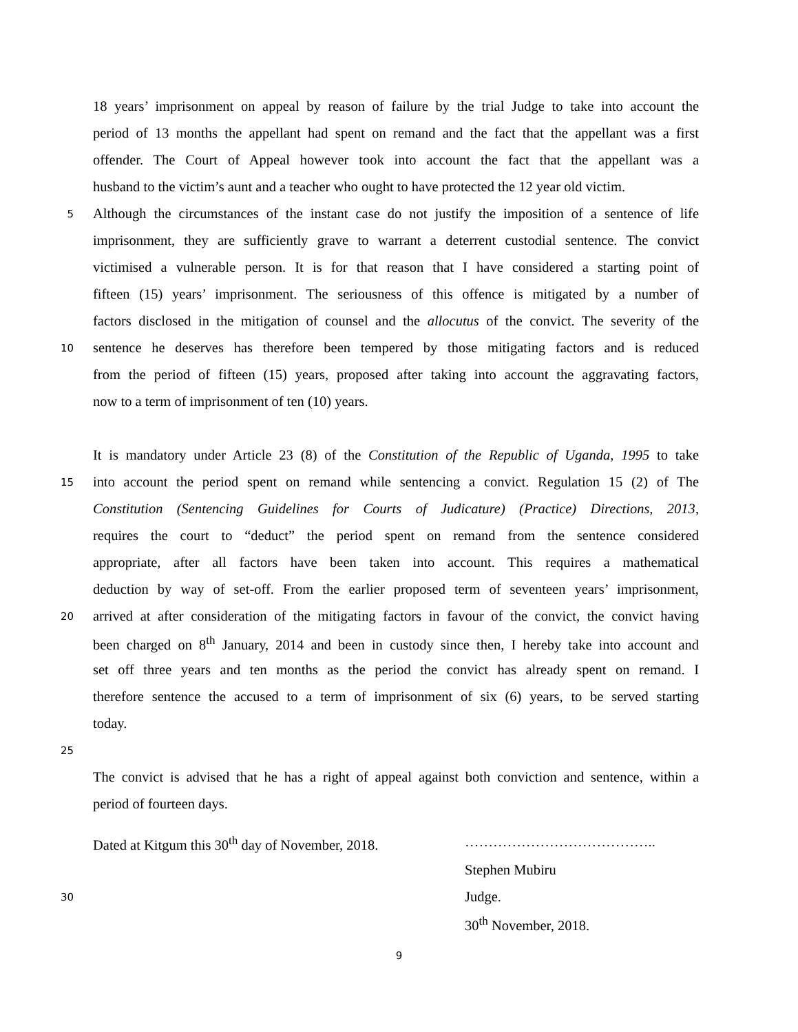18 years’ imprisonment on appeal by reason of failure by the trial Judge to take into account the
period of 13 months the appellant had spent on remand and the fact that the appellant was a first
offender. The Court of Appeal however took into account the fact that the appellant was a
husband to the victim’s aunt and a teacher who ought to have protected the 12 year old victim.
5 Although the circumstances of the instant case do not justify the imposition of a sentence of life
imprisonment, they are sufficiently grave to warrant a deterrent custodial sentence. The convict
victimised a vulnerable person. It is for that reason that I have considered a starting point of
fifteen (15) years’ imprisonment. The seriousness of this offence is mitigated by a number of
factors disclosed in the mitigation of counsel and the allocutus of the convict. The severity of the
10 sentence he deserves has therefore been tempered by those mitigating factors and is reduced
from the period of fifteen (15) years, proposed after taking into account the aggravating factors,
now to a term of imprisonment of ten (10) years.
It is mandatory under Article 23 (8) of the Constitution of the Republic of Uganda, 1995 to take
15 into account the period spent on remand while sentencing a convict. Regulation 15 (2) of The
Constitution (Sentencing Guidelines for Courts of Judicature) (Practice) Directions, 2013,
requires the court to “deduct” the period spent on remand from the sentence considered
appropriate, after all factors have been taken into account. This requires a mathematical
deduction by way of set-off. From the earlier proposed term of seventeen years’ imprisonment,
20 arrived at after consideration of the mitigating factors in favour of the convict, the convict having
been charged on 8<sup>th</sup> January, 2014 and been in custody since then, I hereby take into account and
set off three years and ten months as the period the convict has already spent on remand. I
therefore sentence the accused to a term of imprisonment of six (6) years, to be served starting
today.
25
The convict is advised that he has a right of appeal against both conviction and sentence, within a
period of fourteen days.
Dated at Kitgum this 30<sup>th</sup> day of November, 2018. …………………………………..
Stephen Mubiru
30 Judge.
30<sup>th</sup> November, 2018.
9